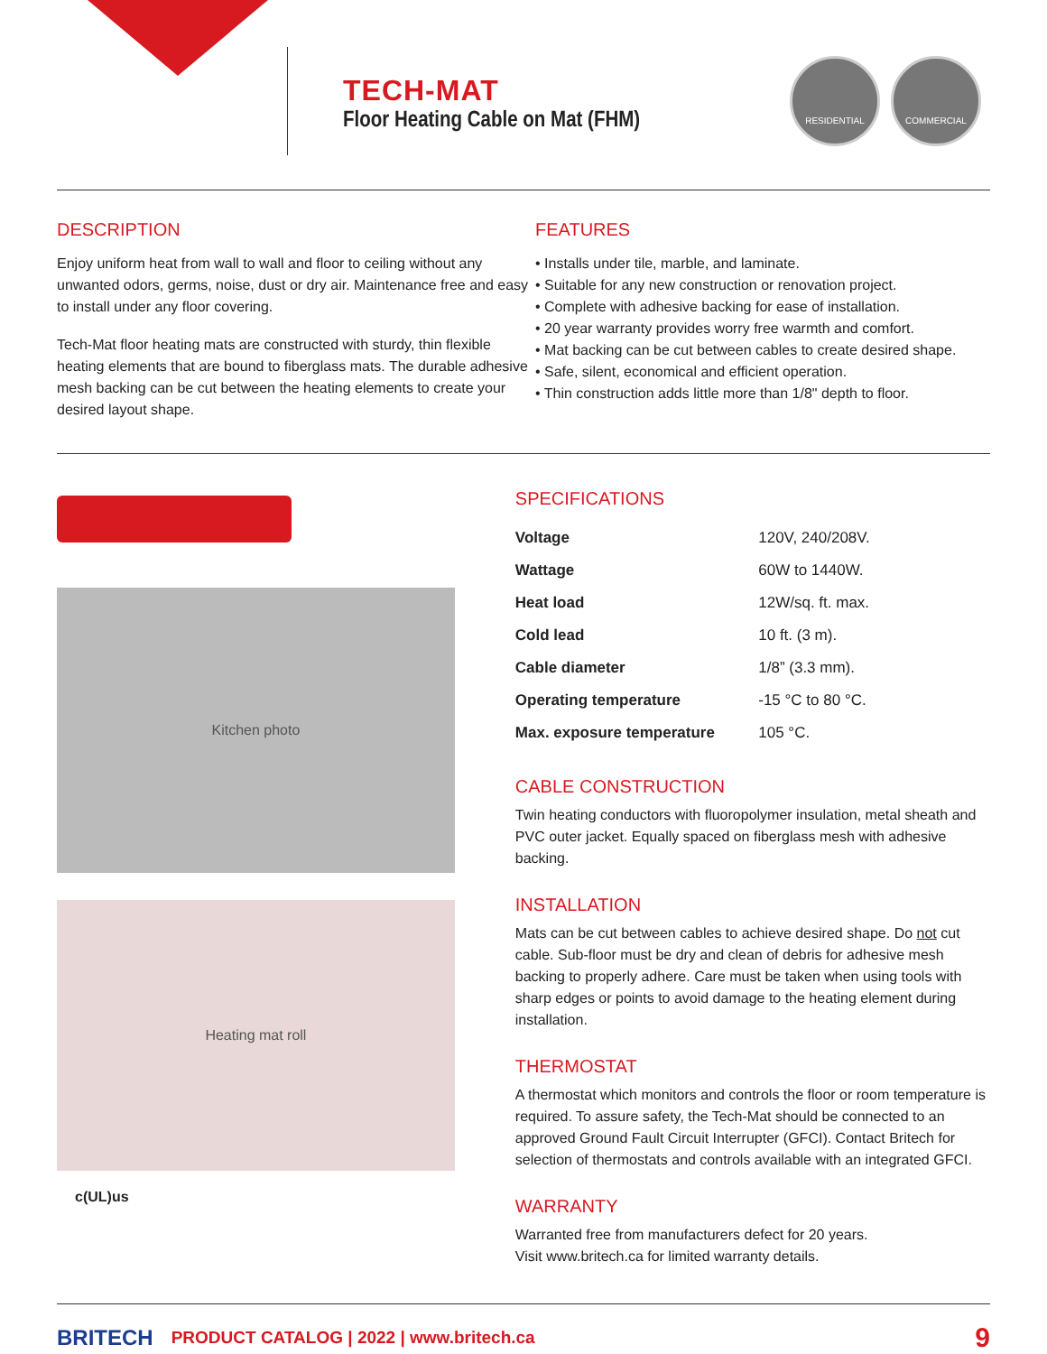TECH-MAT
Floor Heating Cable on Mat (FHM)
RESIDENTIAL COMMERCIAL
DESCRIPTION
Enjoy uniform heat from wall to wall and floor to ceiling without any unwanted odors, germs, noise, dust or dry air. Maintenance free and easy to install under any floor covering.
Tech-Mat floor heating mats are constructed with sturdy, thin flexible heating elements that are bound to fiberglass mats. The durable adhesive mesh backing can be cut between the heating elements to create your desired layout shape.
FEATURES
• Installs under tile, marble, and laminate.
• Suitable for any new construction or renovation project.
• Complete with adhesive backing for ease of installation.
• 20 year warranty provides worry free warmth and comfort.
• Mat backing can be cut between cables to create desired shape.
• Safe, silent, economical and efficient operation.
• Thin construction adds little more than 1/8" depth to floor.
Kitchen photo
Heating mat roll
c(UL)us
SPECIFICATIONS
| Voltage | 120V, 240/208V. |
| Wattage | 60W to 1440W. |
| Heat load | 12W/sq. ft. max. |
| Cold lead | 10 ft. (3 m). |
| Cable diameter | 1/8” (3.3 mm). |
| Operating temperature | -15 °C to 80 °C. |
| Max. exposure temperature | 105 °C. |
CABLE CONSTRUCTION
Twin heating conductors with fluoropolymer insulation, metal sheath and PVC outer jacket. Equally spaced on fiberglass mesh with adhesive backing.
INSTALLATION
Mats can be cut between cables to achieve desired shape. Do not cut cable. Sub-floor must be dry and clean of debris for adhesive mesh backing to properly adhere. Care must be taken when using tools with sharp edges or points to avoid damage to the heating element during installation.
THERMOSTAT
A thermostat which monitors and controls the floor or room temperature is required. To assure safety, the Tech-Mat should be connected to an approved Ground Fault Circuit Interrupter (GFCI). Contact Britech for selection of thermostats and controls available with an integrated GFCI.
WARRANTY
Warranted free from manufacturers defect for 20 years.
Visit www.britech.ca for limited warranty details.
BRITECH PRODUCT CATALOG | 2022 | www.britech.ca 9